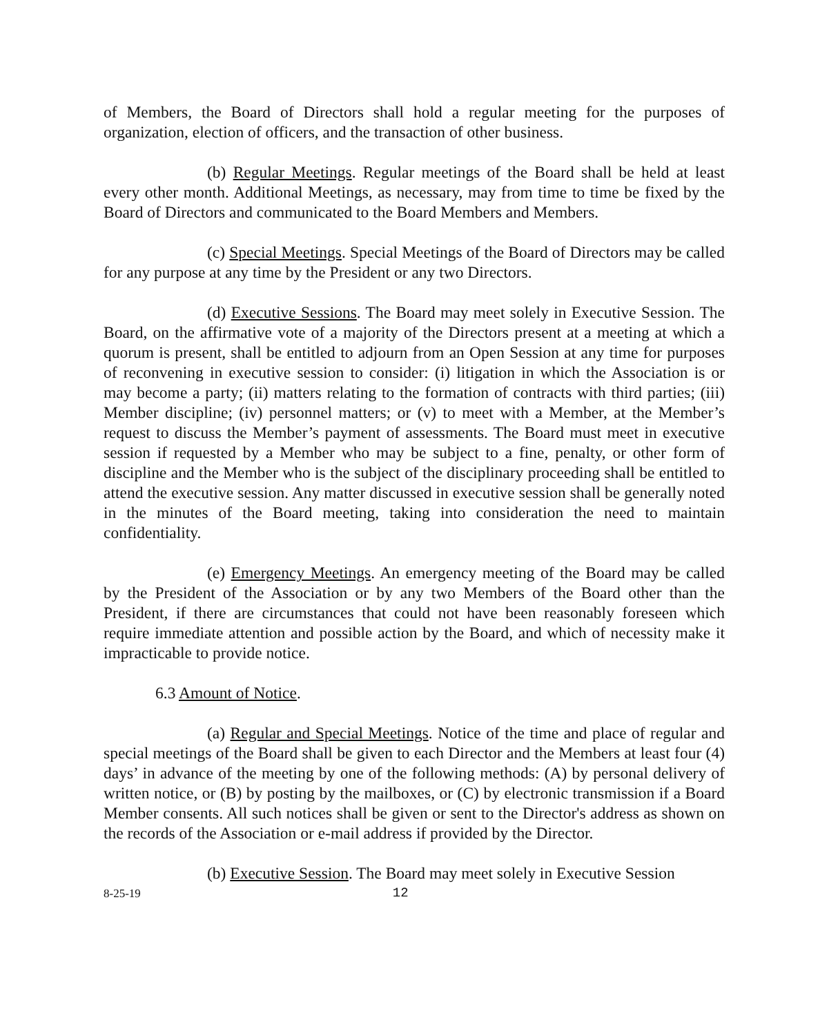of Members, the Board of Directors shall hold a regular meeting for the purposes of organization, election of officers, and the transaction of other business.
(b) Regular Meetings. Regular meetings of the Board shall be held at least every other month. Additional Meetings, as necessary, may from time to time be fixed by the Board of Directors and communicated to the Board Members and Members.
(c) Special Meetings. Special Meetings of the Board of Directors may be called for any purpose at any time by the President or any two Directors.
(d) Executive Sessions. The Board may meet solely in Executive Session. The Board, on the affirmative vote of a majority of the Directors present at a meeting at which a quorum is present, shall be entitled to adjourn from an Open Session at any time for purposes of reconvening in executive session to consider: (i) litigation in which the Association is or may become a party; (ii) matters relating to the formation of contracts with third parties; (iii) Member discipline; (iv) personnel matters; or (v) to meet with a Member, at the Member’s request to discuss the Member’s payment of assessments. The Board must meet in executive session if requested by a Member who may be subject to a fine, penalty, or other form of discipline and the Member who is the subject of the disciplinary proceeding shall be entitled to attend the executive session. Any matter discussed in executive session shall be generally noted in the minutes of the Board meeting, taking into consideration the need to maintain confidentiality.
(e) Emergency Meetings. An emergency meeting of the Board may be called by the President of the Association or by any two Members of the Board other than the President, if there are circumstances that could not have been reasonably foreseen which require immediate attention and possible action by the Board, and which of necessity make it impracticable to provide notice.
6.3 Amount of Notice.
(a) Regular and Special Meetings. Notice of the time and place of regular and special meetings of the Board shall be given to each Director and the Members at least four (4) days’ in advance of the meeting by one of the following methods: (A) by personal delivery of written notice, or (B) by posting by the mailboxes, or (C) by electronic transmission if a Board Member consents. All such notices shall be given or sent to the Director's address as shown on the records of the Association or e-mail address if provided by the Director.
(b) Executive Session. The Board may meet solely in Executive Session
8-25-19 12